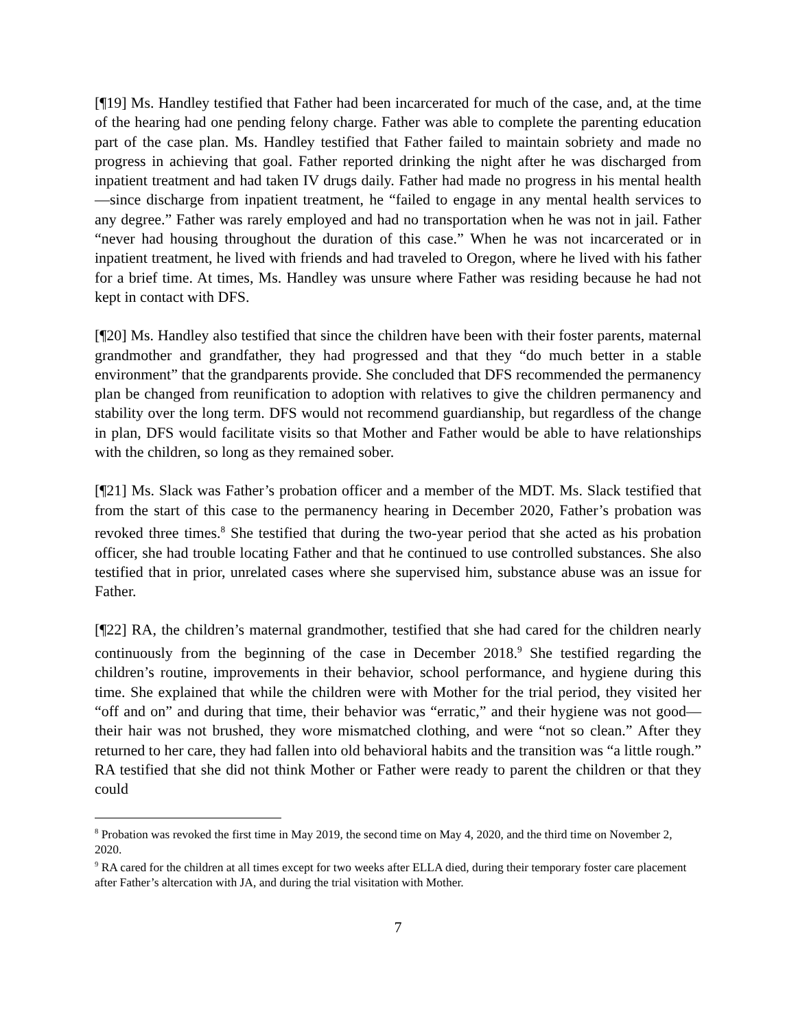[¶19] Ms. Handley testified that Father had been incarcerated for much of the case, and, at the time of the hearing had one pending felony charge. Father was able to complete the parenting education part of the case plan. Ms. Handley testified that Father failed to maintain sobriety and made no progress in achieving that goal. Father reported drinking the night after he was discharged from inpatient treatment and had taken IV drugs daily. Father had made no progress in his mental health—since discharge from inpatient treatment, he “failed to engage in any mental health services to any degree.” Father was rarely employed and had no transportation when he was not in jail. Father “never had housing throughout the duration of this case.” When he was not incarcerated or in inpatient treatment, he lived with friends and had traveled to Oregon, where he lived with his father for a brief time. At times, Ms. Handley was unsure where Father was residing because he had not kept in contact with DFS.
[¶20] Ms. Handley also testified that since the children have been with their foster parents, maternal grandmother and grandfather, they had progressed and that they “do much better in a stable environment” that the grandparents provide. She concluded that DFS recommended the permanency plan be changed from reunification to adoption with relatives to give the children permanency and stability over the long term. DFS would not recommend guardianship, but regardless of the change in plan, DFS would facilitate visits so that Mother and Father would be able to have relationships with the children, so long as they remained sober.
[¶21] Ms. Slack was Father’s probation officer and a member of the MDT. Ms. Slack testified that from the start of this case to the permanency hearing in December 2020, Father’s probation was revoked three times.<sup>8</sup> She testified that during the two-year period that she acted as his probation officer, she had trouble locating Father and that he continued to use controlled substances. She also testified that in prior, unrelated cases where she supervised him, substance abuse was an issue for Father.
[¶22] RA, the children’s maternal grandmother, testified that she had cared for the children nearly continuously from the beginning of the case in December 2018.<sup>9</sup> She testified regarding the children’s routine, improvements in their behavior, school performance, and hygiene during this time. She explained that while the children were with Mother for the trial period, they visited her “off and on” and during that time, their behavior was “erratic,” and their hygiene was not good—their hair was not brushed, they wore mismatched clothing, and were “not so clean.” After they returned to her care, they had fallen into old behavioral habits and the transition was “a little rough.” RA testified that she did not think Mother or Father were ready to parent the children or that they could
<sup>8</sup> Probation was revoked the first time in May 2019, the second time on May 4, 2020, and the third time on November 2, 2020.
<sup>9</sup> RA cared for the children at all times except for two weeks after ELLA died, during their temporary foster care placement after Father’s altercation with JA, and during the trial visitation with Mother.
7